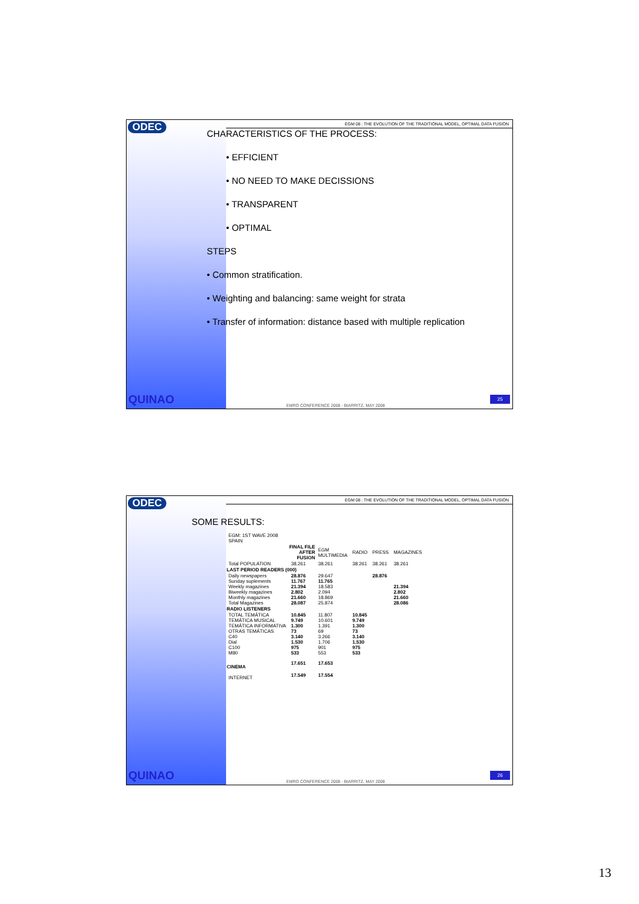ODEC
QUINAO
EGM 08 : THE EVOLUTION OF THE TRADITIONAL MODEL, OPTIMAL DATA FUSION
CHARACTERISTICS OF THE PROCESS:
• EFFICIENT
• NO NEED TO MAKE DECISSIONS
• TRANSPARENT
• OPTIMAL
STEPS
• Common stratification.
• Weighting and balancing: same weight for strata
• Transfer of information: distance based with multiple replication
EMRO CONFERENCE 2008 - BIARRITZ, MAY 2008
25
ODEC
QUINAO
EGM 08 : THE EVOLUTION OF THE TRADITIONAL MODEL, OPTIMAL DATA FUSION
SOME RESULTS:
| EGM: 1ST WAVE 2008 SPAIN | | | | | |
| | FINAL FILE AFTER FUSION | EGM MULTIMEDIA | RADIO | PRESS | MAGAZINES |
| Total POPULATION | 38.261 | 38.261 | 38.261 | 38.261 | 38.261 |
| LAST PERIOD READERS (000) | | | | | |
| Daily newspapers | 28.876 | 29.647 | | 28.876 | |
| Sunday suplements | 11.767 | 11.765 | | | |
| Weekly magazines | 21.394 | 18.583 | | | 21.394 |
| Biweekly magazines | 2.802 | 2.094 | | | 2.802 |
| Monthly magazines | 21.660 | 18.869 | | | 21.660 |
| Total Magazines | 28.087 | 25.874 | | | 28.086 |
| RADIO LISTENERS | | | | | |
| TOTAL TEMÁTICA | 10.845 | 11.807 | 10.845 | | |
| TEMÁTICA MUSICAL | 9.749 | 10.601 | 9.749 | | |
| TEMÁTICA INFORMATIVA | 1.300 | 1.391 | 1.300 | | |
| OTRAS TEMÁTICAS | 73 | 69 | 73 | | |
| C40 | 3.140 | 3.266 | 3.140 | | |
| Dial | 1.530 | 1.706 | 1.530 | | |
| C100 | 975 | 901 | 975 | | |
| M80 | 533 | 553 | 533 | | |
| CINEMA | 17.651 | 17.653 | | | |
| INTERNET | 17.549 | 17.554 | | | |
EMRO CONFERENCE 2008 - BIARRITZ, MAY 2008
26
13